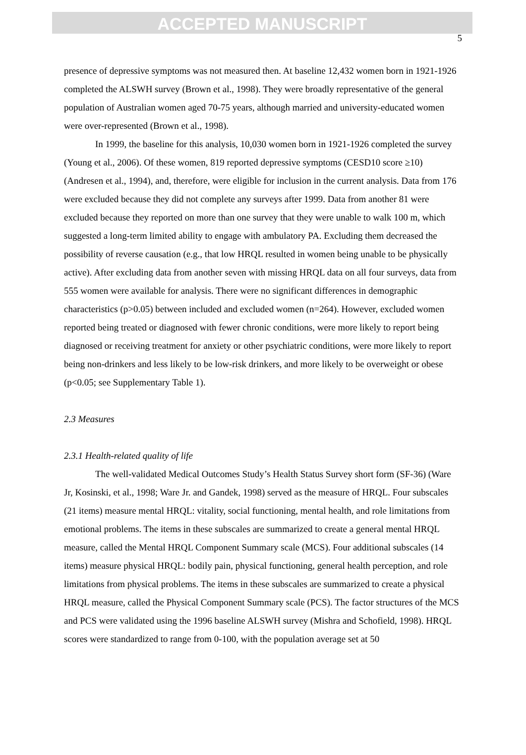ACCEPTED MANUSCRIPT
5
presence of depressive symptoms was not measured then. At baseline 12,432 women born in 1921-1926 completed the ALSWH survey (Brown et al., 1998). They were broadly representative of the general population of Australian women aged 70-75 years, although married and university-educated women were over-represented (Brown et al., 1998).
In 1999, the baseline for this analysis, 10,030 women born in 1921-1926 completed the survey (Young et al., 2006). Of these women, 819 reported depressive symptoms (CESD10 score ≥10) (Andresen et al., 1994), and, therefore, were eligible for inclusion in the current analysis. Data from 176 were excluded because they did not complete any surveys after 1999. Data from another 81 were excluded because they reported on more than one survey that they were unable to walk 100 m, which suggested a long-term limited ability to engage with ambulatory PA. Excluding them decreased the possibility of reverse causation (e.g., that low HRQL resulted in women being unable to be physically active). After excluding data from another seven with missing HRQL data on all four surveys, data from 555 women were available for analysis. There were no significant differences in demographic characteristics (p>0.05) between included and excluded women (n=264). However, excluded women reported being treated or diagnosed with fewer chronic conditions, were more likely to report being diagnosed or receiving treatment for anxiety or other psychiatric conditions, were more likely to report being non-drinkers and less likely to be low-risk drinkers, and more likely to be overweight or obese (p<0.05; see Supplementary Table 1).
2.3 Measures
2.3.1 Health-related quality of life
The well-validated Medical Outcomes Study’s Health Status Survey short form (SF-36) (Ware Jr, Kosinski, et al., 1998; Ware Jr. and Gandek, 1998) served as the measure of HRQL. Four subscales (21 items) measure mental HRQL: vitality, social functioning, mental health, and role limitations from emotional problems. The items in these subscales are summarized to create a general mental HRQL measure, called the Mental HRQL Component Summary scale (MCS). Four additional subscales (14 items) measure physical HRQL: bodily pain, physical functioning, general health perception, and role limitations from physical problems. The items in these subscales are summarized to create a physical HRQL measure, called the Physical Component Summary scale (PCS). The factor structures of the MCS and PCS were validated using the 1996 baseline ALSWH survey (Mishra and Schofield, 1998). HRQL scores were standardized to range from 0-100, with the population average set at 50